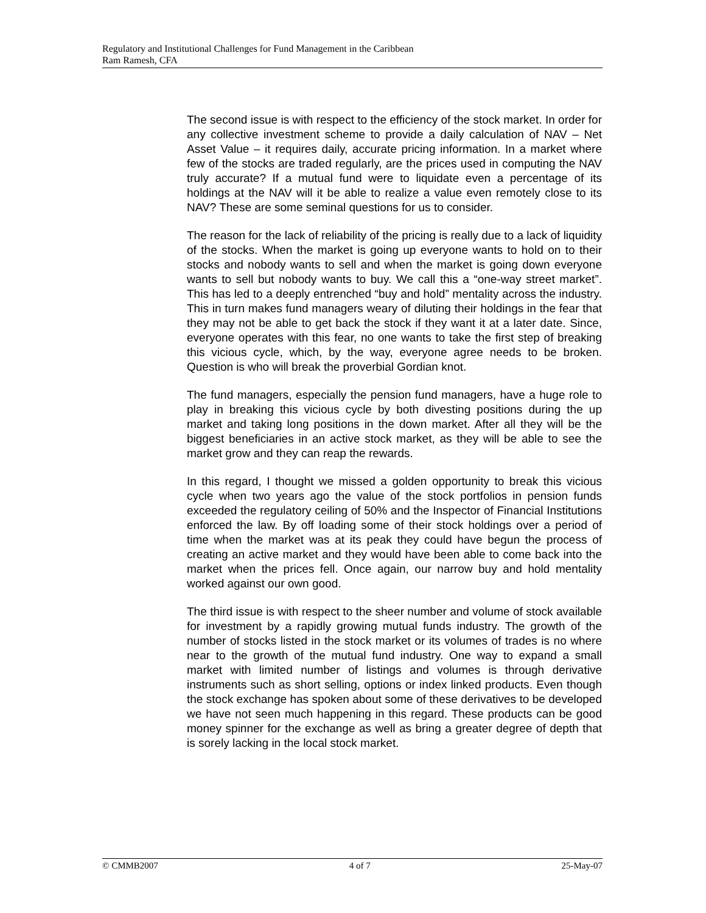Regulatory and Institutional Challenges for Fund Management in the Caribbean
Ram Ramesh, CFA
The second issue is with respect to the efficiency of the stock market. In order for any collective investment scheme to provide a daily calculation of NAV – Net Asset Value – it requires daily, accurate pricing information. In a market where few of the stocks are traded regularly, are the prices used in computing the NAV truly accurate? If a mutual fund were to liquidate even a percentage of its holdings at the NAV will it be able to realize a value even remotely close to its NAV? These are some seminal questions for us to consider.
The reason for the lack of reliability of the pricing is really due to a lack of liquidity of the stocks. When the market is going up everyone wants to hold on to their stocks and nobody wants to sell and when the market is going down everyone wants to sell but nobody wants to buy. We call this a “one-way street market”. This has led to a deeply entrenched “buy and hold” mentality across the industry. This in turn makes fund managers weary of diluting their holdings in the fear that they may not be able to get back the stock if they want it at a later date. Since, everyone operates with this fear, no one wants to take the first step of breaking this vicious cycle, which, by the way, everyone agree needs to be broken. Question is who will break the proverbial Gordian knot.
The fund managers, especially the pension fund managers, have a huge role to play in breaking this vicious cycle by both divesting positions during the up market and taking long positions in the down market. After all they will be the biggest beneficiaries in an active stock market, as they will be able to see the market grow and they can reap the rewards.
In this regard, I thought we missed a golden opportunity to break this vicious cycle when two years ago the value of the stock portfolios in pension funds exceeded the regulatory ceiling of 50% and the Inspector of Financial Institutions enforced the law. By off loading some of their stock holdings over a period of time when the market was at its peak they could have begun the process of creating an active market and they would have been able to come back into the market when the prices fell. Once again, our narrow buy and hold mentality worked against our own good.
The third issue is with respect to the sheer number and volume of stock available for investment by a rapidly growing mutual funds industry. The growth of the number of stocks listed in the stock market or its volumes of trades is no where near to the growth of the mutual fund industry. One way to expand a small market with limited number of listings and volumes is through derivative instruments such as short selling, options or index linked products. Even though the stock exchange has spoken about some of these derivatives to be developed we have not seen much happening in this regard. These products can be good money spinner for the exchange as well as bring a greater degree of depth that is sorely lacking in the local stock market.
© CMMB2007 4 of 7 25-May-07